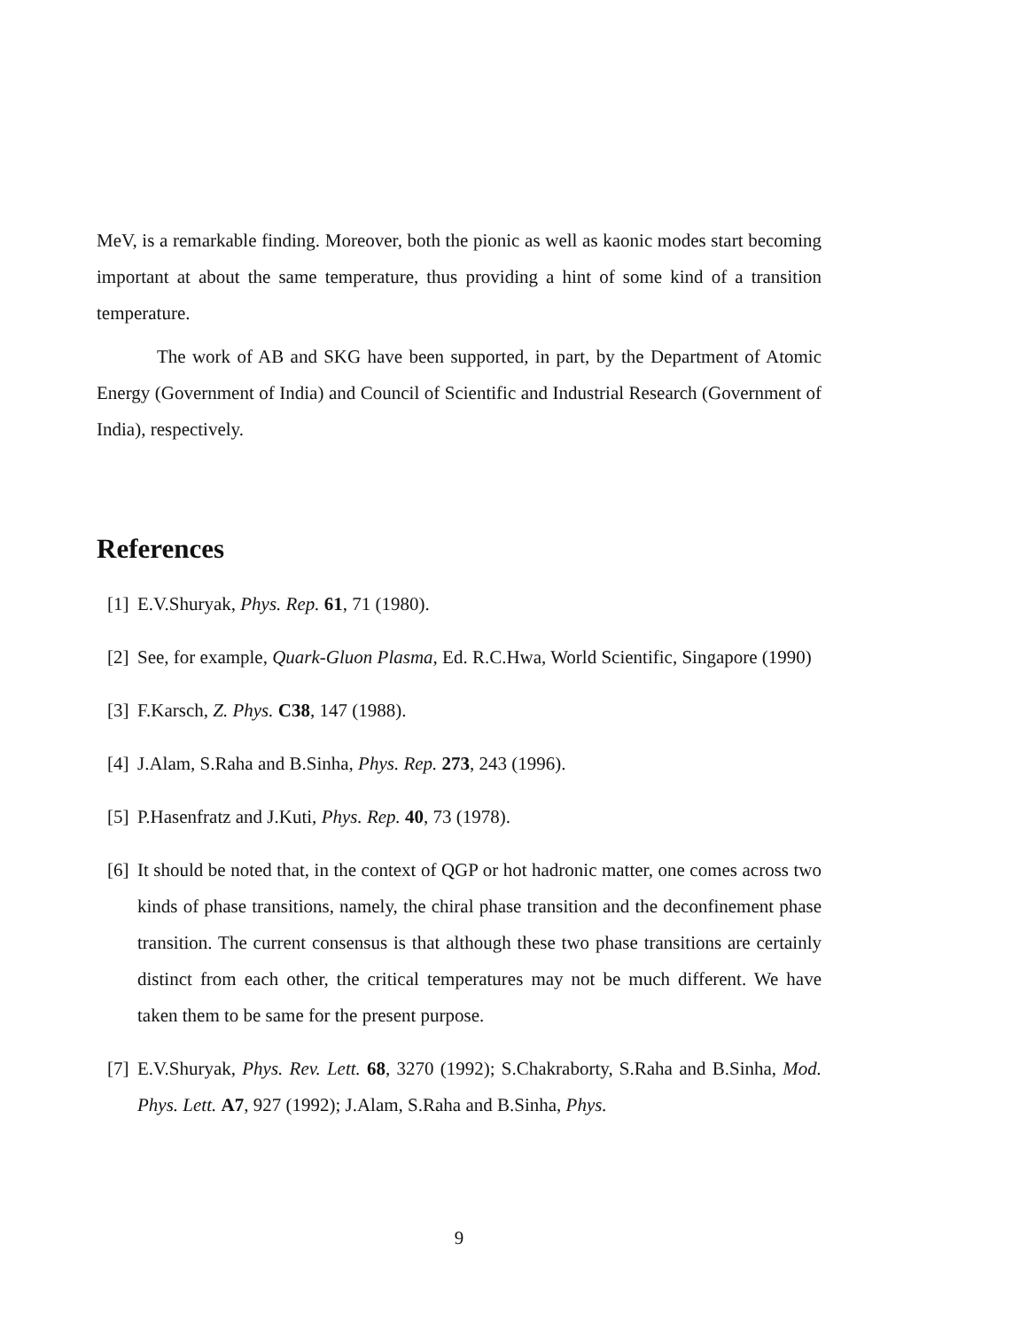MeV, is a remarkable finding. Moreover, both the pionic as well as kaonic modes start becoming important at about the same temperature, thus providing a hint of some kind of a transition temperature.
The work of AB and SKG have been supported, in part, by the Department of Atomic Energy (Government of India) and Council of Scientific and Industrial Research (Government of India), respectively.
References
[1] E.V.Shuryak, Phys. Rep. 61, 71 (1980).
[2] See, for example, Quark-Gluon Plasma, Ed. R.C.Hwa, World Scientific, Singapore (1990)
[3] F.Karsch, Z. Phys. C38, 147 (1988).
[4] J.Alam, S.Raha and B.Sinha, Phys. Rep. 273, 243 (1996).
[5] P.Hasenfratz and J.Kuti, Phys. Rep. 40, 73 (1978).
[6] It should be noted that, in the context of QGP or hot hadronic matter, one comes across two kinds of phase transitions, namely, the chiral phase transition and the deconfinement phase transition. The current consensus is that although these two phase transitions are certainly distinct from each other, the critical temperatures may not be much different. We have taken them to be same for the present purpose.
[7] E.V.Shuryak, Phys. Rev. Lett. 68, 3270 (1992); S.Chakraborty, S.Raha and B.Sinha, Mod. Phys. Lett. A7, 927 (1992); J.Alam, S.Raha and B.Sinha, Phys.
9